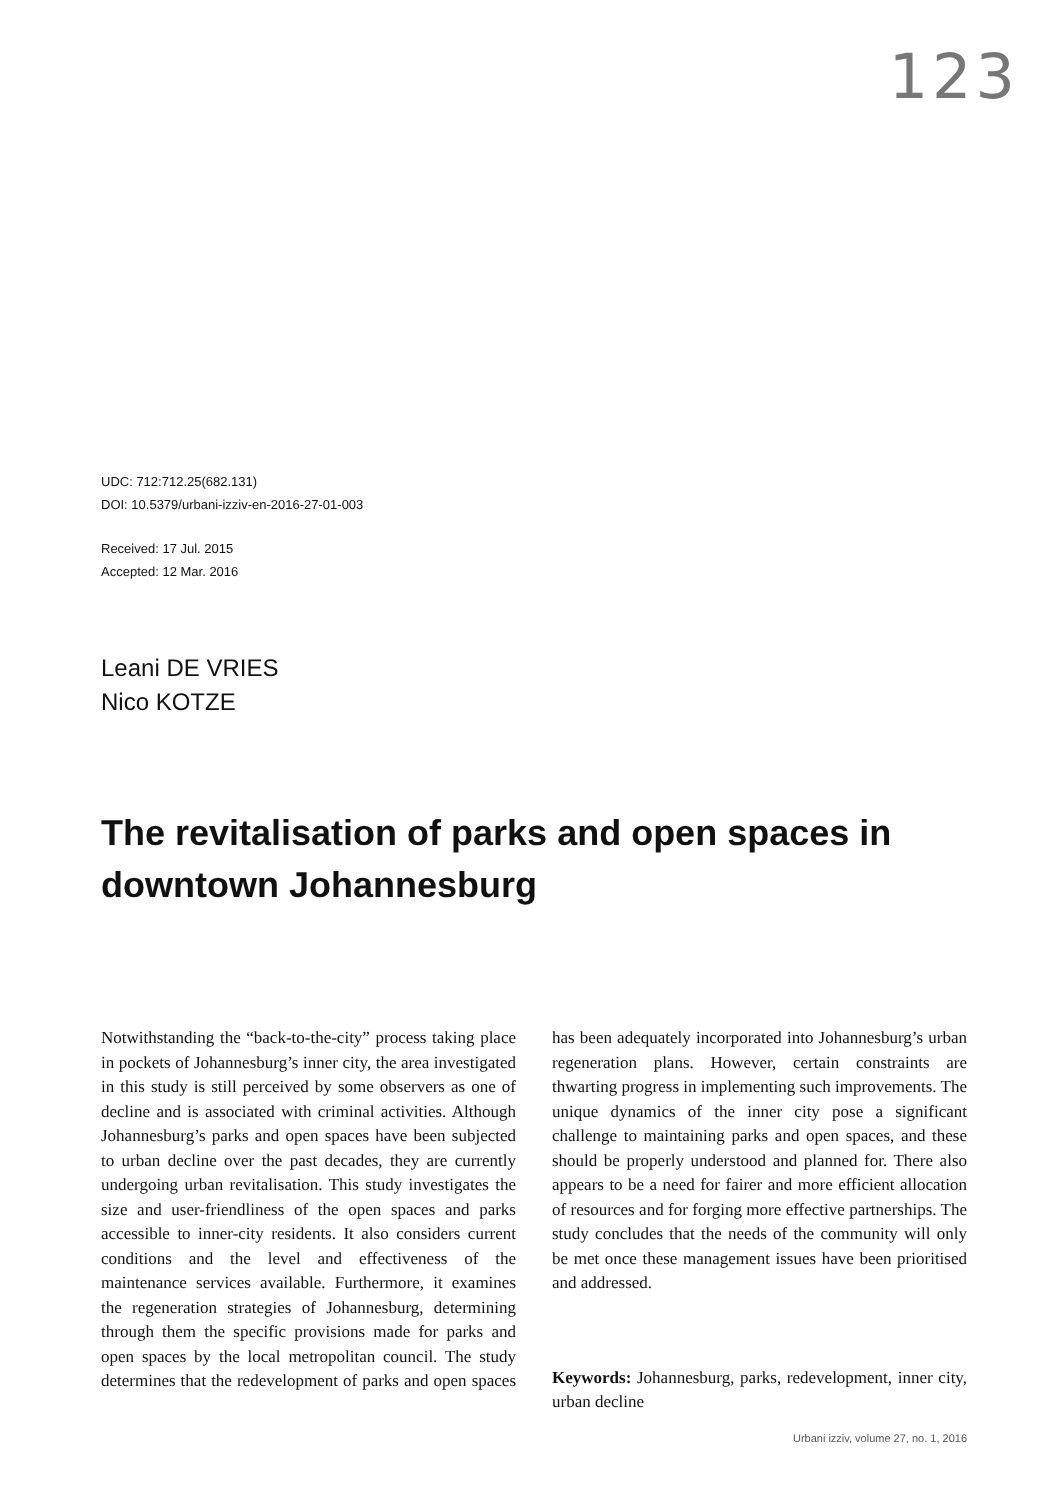123
UDC: 712:712.25(682.131)
DOI: 10.5379/urbani-izziv-en-2016-27-01-003
Received: 17 Jul. 2015
Accepted: 12 Mar. 2016
Leani DE VRIES
Nico KOTZE
The revitalisation of parks and open spaces in downtown Johannesburg
Notwithstanding the “back-to-the-city” process taking place in pockets of Johannesburg’s inner city, the area investigated in this study is still perceived by some observers as one of decline and is associated with criminal activities. Although Johannesburg’s parks and open spaces have been subjected to urban decline over the past decades, they are currently undergoing urban revitalisation. This study investigates the size and user-friendliness of the open spaces and parks accessible to inner-city residents. It also considers current conditions and the level and effectiveness of the maintenance services available. Furthermore, it examines the regeneration strategies of Johannesburg, determining through them the specific provisions made for parks and open spaces by the local metropolitan council. The study determines that the redevelopment of parks and open spaces has been adequately incorporated into Johannesburg’s urban regeneration plans. However, certain constraints are thwarting progress in implementing such improvements. The unique dynamics of the inner city pose a significant challenge to maintaining parks and open spaces, and these should be properly understood and planned for. There also appears to be a need for fairer and more efficient allocation of resources and for forging more effective partnerships. The study concludes that the needs of the community will only be met once these management issues have been prioritised and addressed.
Keywords: Johannesburg, parks, redevelopment, inner city, urban decline
Urbani izziv, volume 27, no. 1, 2016